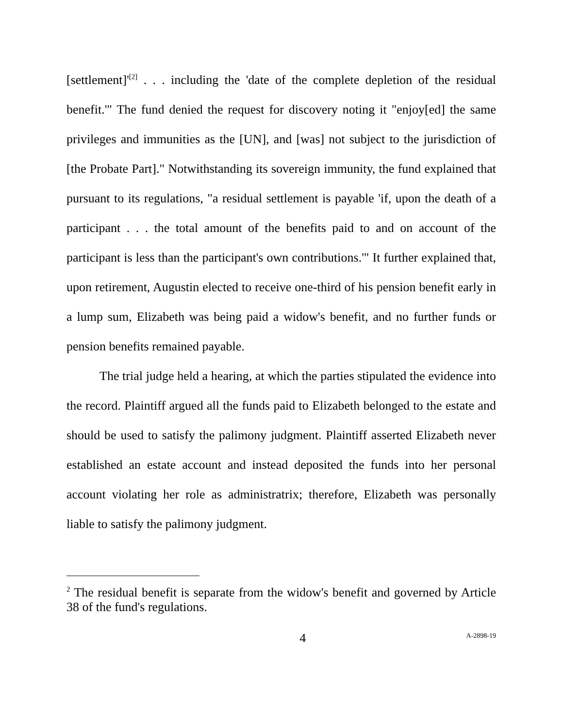[settlement]'<sup>[2]</sup> . . . including the 'date of the complete depletion of the residual benefit.'" The fund denied the request for discovery noting it "enjoy[ed] the same privileges and immunities as the [UN], and [was] not subject to the jurisdiction of [the Probate Part]." Notwithstanding its sovereign immunity, the fund explained that pursuant to its regulations, "a residual settlement is payable 'if, upon the death of a participant . . . the total amount of the benefits paid to and on account of the participant is less than the participant's own contributions.'" It further explained that, upon retirement, Augustin elected to receive one-third of his pension benefit early in a lump sum, Elizabeth was being paid a widow's benefit, and no further funds or pension benefits remained payable.
The trial judge held a hearing, at which the parties stipulated the evidence into the record. Plaintiff argued all the funds paid to Elizabeth belonged to the estate and should be used to satisfy the palimony judgment. Plaintiff asserted Elizabeth never established an estate account and instead deposited the funds into her personal account violating her role as administratrix; therefore, Elizabeth was personally liable to satisfy the palimony judgment.
<sup>2</sup> The residual benefit is separate from the widow's benefit and governed by Article 38 of the fund's regulations.
4 A-2898-19